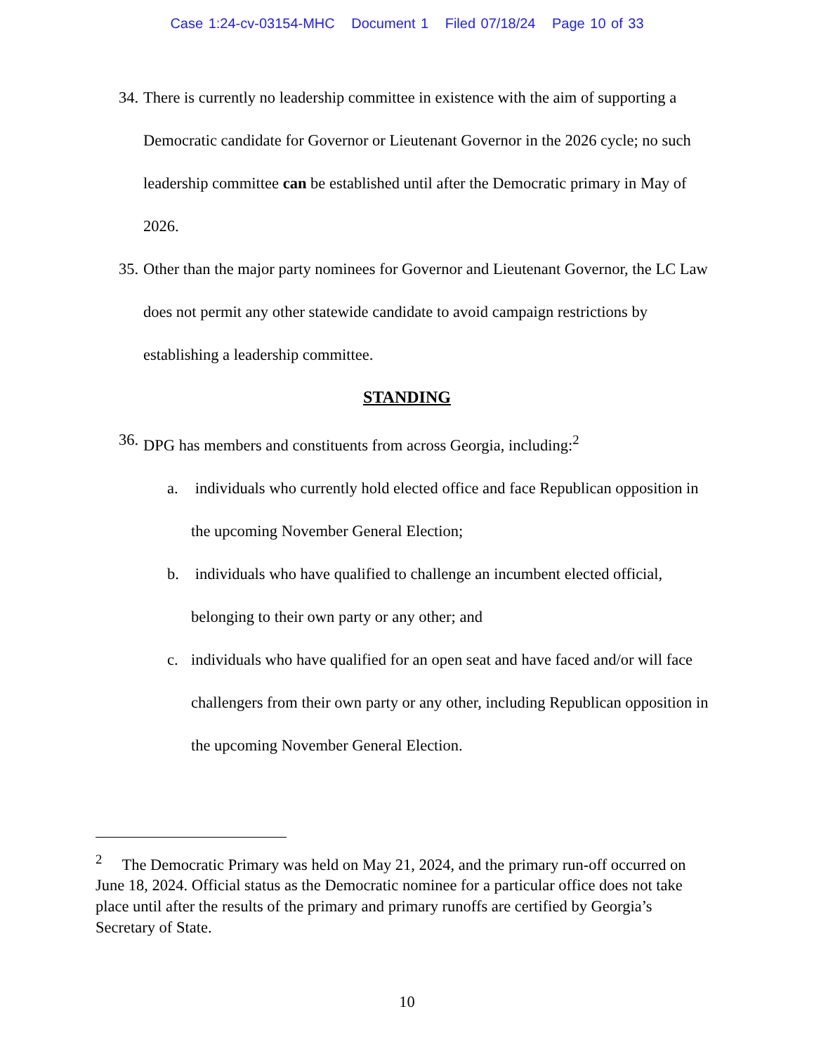Case 1:24-cv-03154-MHC Document 1 Filed 07/18/24 Page 10 of 33
34. There is currently no leadership committee in existence with the aim of supporting a Democratic candidate for Governor or Lieutenant Governor in the 2026 cycle; no such leadership committee can be established until after the Democratic primary in May of 2026.
35. Other than the major party nominees for Governor and Lieutenant Governor, the LC Law does not permit any other statewide candidate to avoid campaign restrictions by establishing a leadership committee.
STANDING
36. DPG has members and constituents from across Georgia, including:<sup>2</sup>
a. individuals who currently hold elected office and face Republican opposition in the upcoming November General Election;
b. individuals who have qualified to challenge an incumbent elected official, belonging to their own party or any other; and
c. individuals who have qualified for an open seat and have faced and/or will face challengers from their own party or any other, including Republican opposition in the upcoming November General Election.
<sup>2</sup> The Democratic Primary was held on May 21, 2024, and the primary run-off occurred on June 18, 2024. Official status as the Democratic nominee for a particular office does not take place until after the results of the primary and primary runoffs are certified by Georgia’s Secretary of State.
10